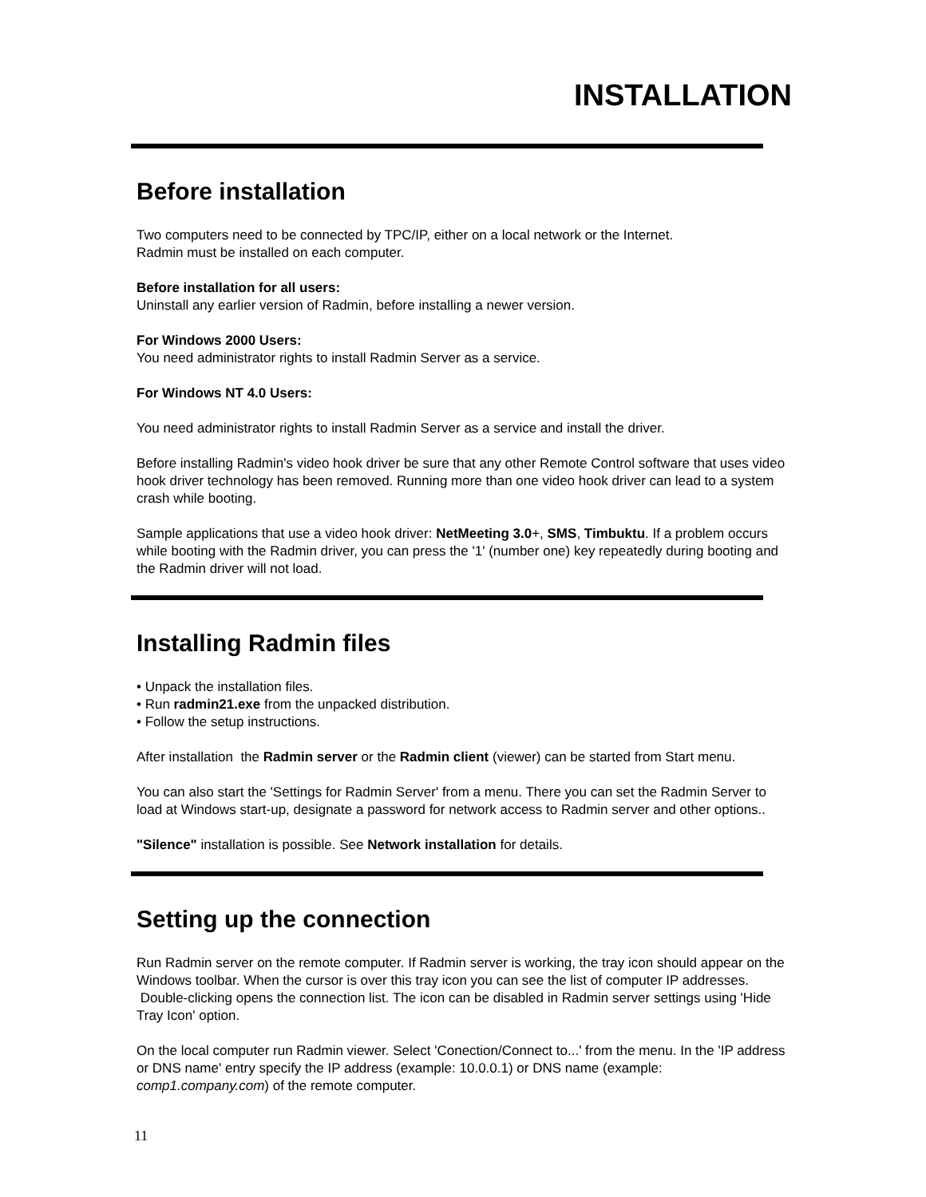INSTALLATION
Before installation
Two computers need to be connected by TPC/IP, either on a local network or the Internet.
Radmin must be installed on each computer.
Before installation for all users:
Uninstall any earlier version of Radmin, before installing a newer version.
For Windows 2000 Users:
You need administrator rights to install Radmin Server as a service.
For Windows NT 4.0 Users:
You need administrator rights to install Radmin Server as a service and install the driver.
Before installing Radmin's video hook driver be sure that any other Remote Control software that uses video hook driver technology has been removed. Running more than one video hook driver can lead to a system crash while booting.
Sample applications that use a video hook driver: NetMeeting 3.0+, SMS, Timbuktu. If a problem occurs while booting with the Radmin driver, you can press the '1' (number one) key repeatedly during booting and the Radmin driver will not load.
Installing Radmin files
• Unpack the installation files.
• Run radmin21.exe from the unpacked distribution.
• Follow the setup instructions.
After installation the Radmin server or the Radmin client (viewer) can be started from Start menu.
You can also start the 'Settings for Radmin Server' from a menu. There you can set the Radmin Server to load at Windows start-up, designate a password for network access to Radmin server and other options..
"Silence" installation is possible. See Network installation for details.
Setting up the connection
Run Radmin server on the remote computer. If Radmin server is working, the tray icon should appear on the Windows toolbar. When the cursor is over this tray icon you can see the list of computer IP addresses. Double-clicking opens the connection list. The icon can be disabled in Radmin server settings using 'Hide Tray Icon' option.
On the local computer run Radmin viewer. Select 'Conection/Connect to...' from the menu. In the 'IP address or DNS name' entry specify the IP address (example: 10.0.0.1) or DNS name (example: comp1.company.com) of the remote computer.
11